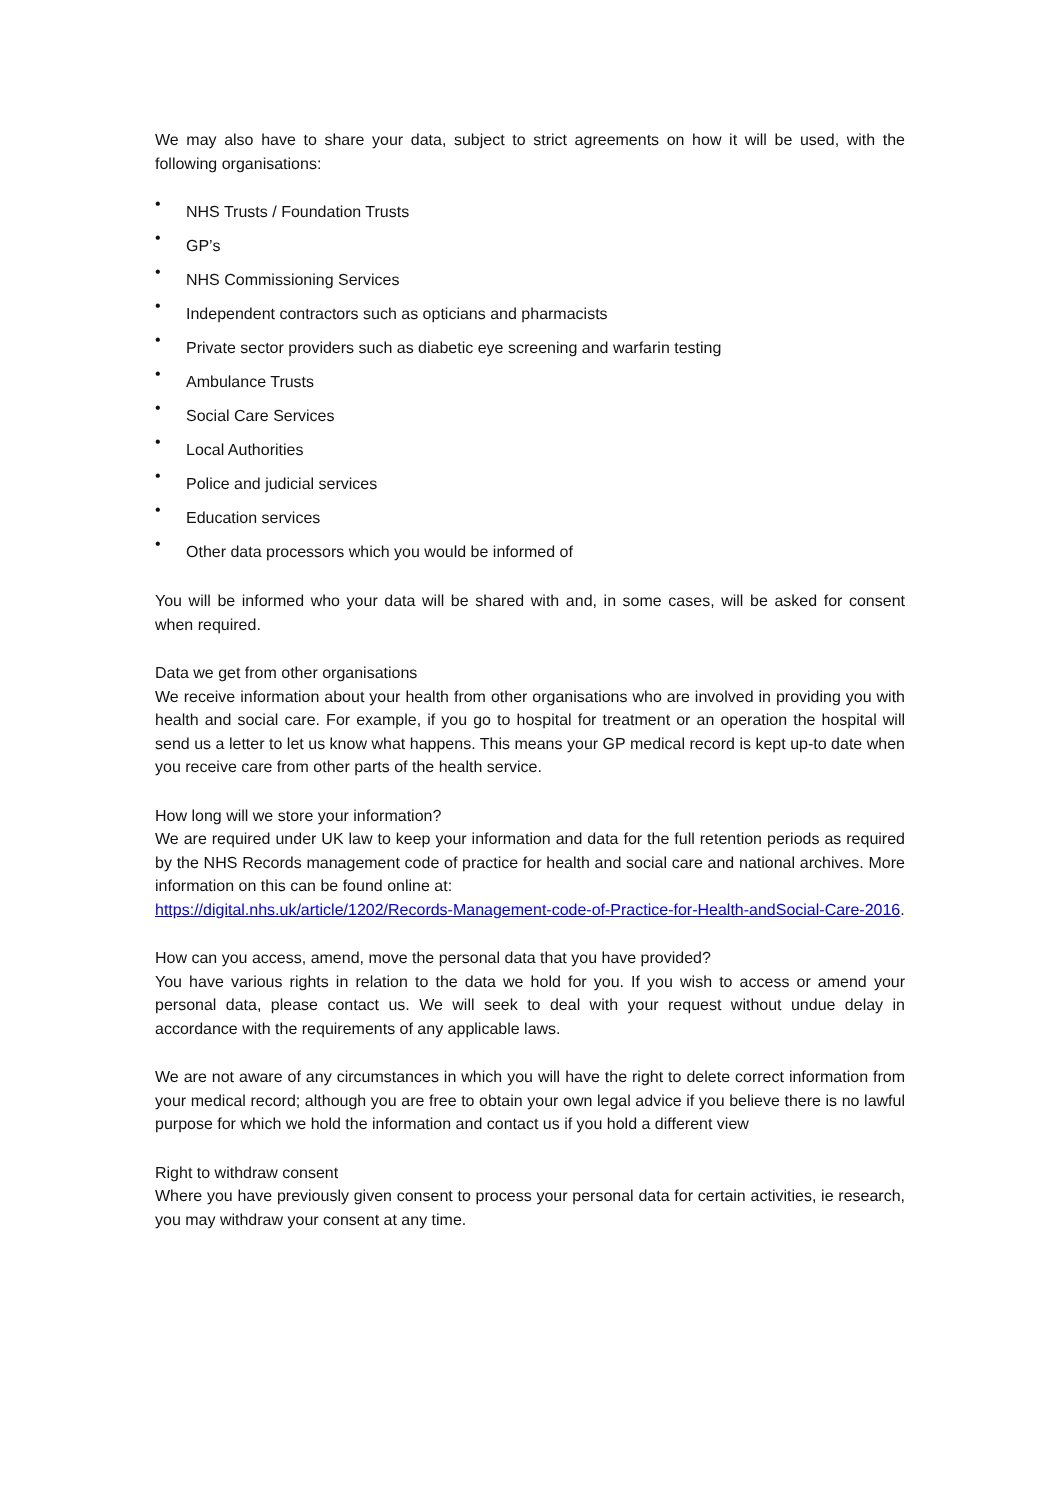We may also have to share your data, subject to strict agreements on how it will be used, with the following organisations:
• NHS Trusts / Foundation Trusts
• GP’s
• NHS Commissioning Services
• Independent contractors such as opticians and pharmacists
• Private sector providers such as diabetic eye screening and warfarin testing
• Ambulance Trusts
• Social Care Services
• Local Authorities
• Police and judicial services
• Education services
• Other data processors which you would be informed of
You will be informed who your data will be shared with and, in some cases, will be asked for consent when required.
Data we get from other organisations
We receive information about your health from other organisations who are involved in providing you with health and social care. For example, if you go to hospital for treatment or an operation the hospital will send us a letter to let us know what happens. This means your GP medical record is kept up-to date when you receive care from other parts of the health service.
How long will we store your information?
We are required under UK law to keep your information and data for the full retention periods as required by the NHS Records management code of practice for health and social care and national archives. More information on this can be found online at:
https://digital.nhs.uk/article/1202/Records-Management-code-of-Practice-for-Health-andSocial-Care-2016.
How can you access, amend, move the personal data that you have provided?
You have various rights in relation to the data we hold for you. If you wish to access or amend your personal data, please contact us. We will seek to deal with your request without undue delay in accordance with the requirements of any applicable laws.
We are not aware of any circumstances in which you will have the right to delete correct information from your medical record; although you are free to obtain your own legal advice if you believe there is no lawful purpose for which we hold the information and contact us if you hold a different view
Right to withdraw consent
Where you have previously given consent to process your personal data for certain activities, ie research, you may withdraw your consent at any time.